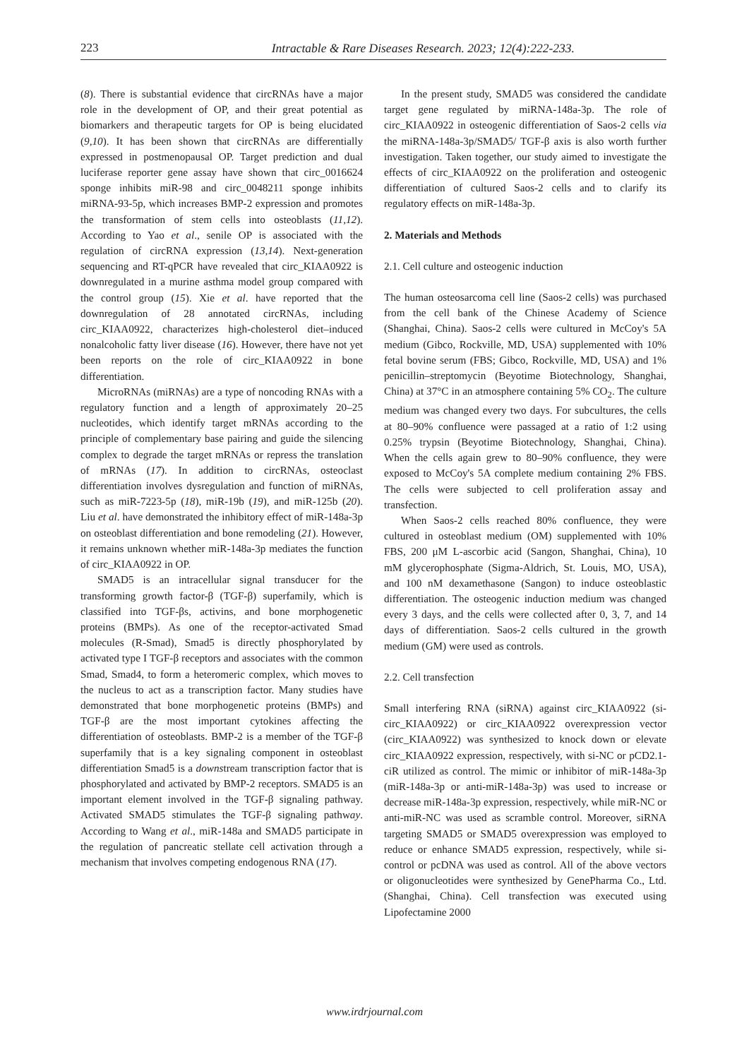223 Intractable & Rare Diseases Research. 2023; 12(4):222-233.
(8). There is substantial evidence that circRNAs have a major role in the development of OP, and their great potential as biomarkers and therapeutic targets for OP is being elucidated (9,10). It has been shown that circRNAs are differentially expressed in postmenopausal OP. Target prediction and dual luciferase reporter gene assay have shown that circ_0016624 sponge inhibits miR-98 and circ_0048211 sponge inhibits miRNA-93-5p, which increases BMP-2 expression and promotes the transformation of stem cells into osteoblasts (11,12). According to Yao et al., senile OP is associated with the regulation of circRNA expression (13,14). Next-generation sequencing and RT-qPCR have revealed that circ_KIAA0922 is downregulated in a murine asthma model group compared with the control group (15). Xie et al. have reported that the downregulation of 28 annotated circRNAs, including circ_KIAA0922, characterizes high-cholesterol diet–induced nonalcoholic fatty liver disease (16). However, there have not yet been reports on the role of circ_KIAA0922 in bone differentiation.
MicroRNAs (miRNAs) are a type of noncoding RNAs with a regulatory function and a length of approximately 20–25 nucleotides, which identify target mRNAs according to the principle of complementary base pairing and guide the silencing complex to degrade the target mRNAs or repress the translation of mRNAs (17). In addition to circRNAs, osteoclast differentiation involves dysregulation and function of miRNAs, such as miR-7223-5p (18), miR-19b (19), and miR-125b (20). Liu et al. have demonstrated the inhibitory effect of miR-148a-3p on osteoblast differentiation and bone remodeling (21). However, it remains unknown whether miR-148a-3p mediates the function of circ_KIAA0922 in OP.
SMAD5 is an intracellular signal transducer for the transforming growth factor-β (TGF-β) superfamily, which is classified into TGF-βs, activins, and bone morphogenetic proteins (BMPs). As one of the receptor-activated Smad molecules (R-Smad), Smad5 is directly phosphorylated by activated type I TGF-β receptors and associates with the common Smad, Smad4, to form a heteromeric complex, which moves to the nucleus to act as a transcription factor. Many studies have demonstrated that bone morphogenetic proteins (BMPs) and TGF-β are the most important cytokines affecting the differentiation of osteoblasts. BMP-2 is a member of the TGF-β superfamily that is a key signaling component in osteoblast differentiation Smad5 is a downstream transcription factor that is phosphorylated and activated by BMP-2 receptors. SMAD5 is an important element involved in the TGF-β signaling pathway. Activated SMAD5 stimulates the TGF-β signaling pathway. According to Wang et al., miR-148a and SMAD5 participate in the regulation of pancreatic stellate cell activation through a mechanism that involves competing endogenous RNA (17).
In the present study, SMAD5 was considered the candidate target gene regulated by miRNA-148a-3p. The role of circ_KIAA0922 in osteogenic differentiation of Saos-2 cells via the miRNA-148a-3p/SMAD5/ TGF-β axis is also worth further investigation. Taken together, our study aimed to investigate the effects of circ_KIAA0922 on the proliferation and osteogenic differentiation of cultured Saos-2 cells and to clarify its regulatory effects on miR-148a-3p.
2. Materials and Methods
2.1. Cell culture and osteogenic induction
The human osteosarcoma cell line (Saos-2 cells) was purchased from the cell bank of the Chinese Academy of Science (Shanghai, China). Saos-2 cells were cultured in McCoy's 5A medium (Gibco, Rockville, MD, USA) supplemented with 10% fetal bovine serum (FBS; Gibco, Rockville, MD, USA) and 1% penicillin–streptomycin (Beyotime Biotechnology, Shanghai, China) at 37°C in an atmosphere containing 5% CO<sub>2</sub>. The culture medium was changed every two days. For subcultures, the cells at 80–90% confluence were passaged at a ratio of 1:2 using 0.25% trypsin (Beyotime Biotechnology, Shanghai, China). When the cells again grew to 80–90% confluence, they were exposed to McCoy's 5A complete medium containing 2% FBS. The cells were subjected to cell proliferation assay and transfection.
When Saos-2 cells reached 80% confluence, they were cultured in osteoblast medium (OM) supplemented with 10% FBS, 200 μM L-ascorbic acid (Sangon, Shanghai, China), 10 mM glycerophosphate (Sigma-Aldrich, St. Louis, MO, USA), and 100 nM dexamethasone (Sangon) to induce osteoblastic differentiation. The osteogenic induction medium was changed every 3 days, and the cells were collected after 0, 3, 7, and 14 days of differentiation. Saos-2 cells cultured in the growth medium (GM) were used as controls.
2.2. Cell transfection
Small interfering RNA (siRNA) against circ_KIAA0922 (si-circ_KIAA0922) or circ_KIAA0922 overexpression vector (circ_KIAA0922) was synthesized to knock down or elevate circ_KIAA0922 expression, respectively, with si-NC or pCD2.1-ciR utilized as control. The mimic or inhibitor of miR-148a-3p (miR-148a-3p or anti-miR-148a-3p) was used to increase or decrease miR-148a-3p expression, respectively, while miR-NC or anti-miR-NC was used as scramble control. Moreover, siRNA targeting SMAD5 or SMAD5 overexpression was employed to reduce or enhance SMAD5 expression, respectively, while si-control or pcDNA was used as control. All of the above vectors or oligonucleotides were synthesized by GenePharma Co., Ltd. (Shanghai, China). Cell transfection was executed using Lipofectamine 2000
www.irdrjournal.com